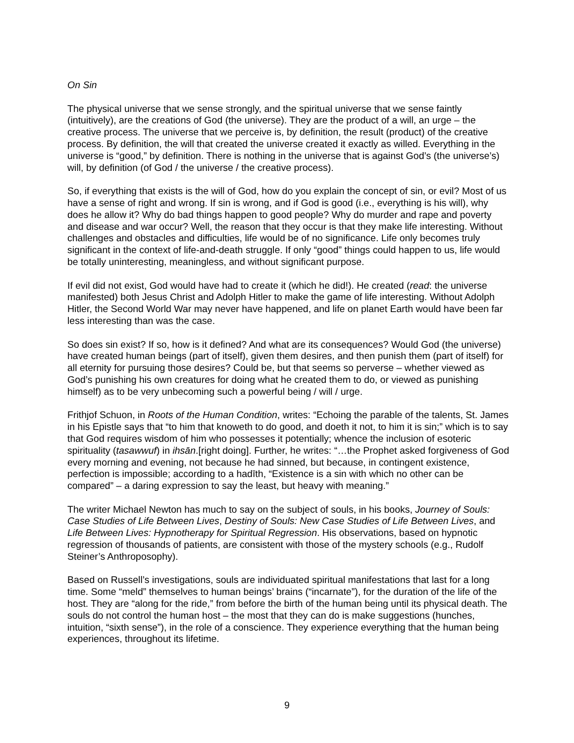On Sin
The physical universe that we sense strongly, and the spiritual universe that we sense faintly (intuitively), are the creations of God (the universe). They are the product of a will, an urge – the creative process. The universe that we perceive is, by definition, the result (product) of the creative process. By definition, the will that created the universe created it exactly as willed. Everything in the universe is “good,” by definition. There is nothing in the universe that is against God’s (the universe’s) will, by definition (of God / the universe / the creative process).
So, if everything that exists is the will of God, how do you explain the concept of sin, or evil? Most of us have a sense of right and wrong. If sin is wrong, and if God is good (i.e., everything is his will), why does he allow it? Why do bad things happen to good people? Why do murder and rape and poverty and disease and war occur? Well, the reason that they occur is that they make life interesting. Without challenges and obstacles and difficulties, life would be of no significance. Life only becomes truly significant in the context of life-and-death struggle. If only “good” things could happen to us, life would be totally uninteresting, meaningless, and without significant purpose.
If evil did not exist, God would have had to create it (which he did!). He created (read: the universe manifested) both Jesus Christ and Adolph Hitler to make the game of life interesting. Without Adolph Hitler, the Second World War may never have happened, and life on planet Earth would have been far less interesting than was the case.
So does sin exist? If so, how is it defined? And what are its consequences? Would God (the universe) have created human beings (part of itself), given them desires, and then punish them (part of itself) for all eternity for pursuing those desires? Could be, but that seems so perverse – whether viewed as God’s punishing his own creatures for doing what he created them to do, or viewed as punishing himself) as to be very unbecoming such a powerful being / will / urge.
Frithjof Schuon, in Roots of the Human Condition, writes: “Echoing the parable of the talents, St. James in his Epistle says that “to him that knoweth to do good, and doeth it not, to him it is sin;” which is to say that God requires wisdom of him who possesses it potentially; whence the inclusion of esoteric spirituality (tasawwuf) in ihsān.[right doing]. Further, he writes: “…the Prophet asked forgiveness of God every morning and evening, not because he had sinned, but because, in contingent existence, perfection is impossible; according to a hadīth, “Existence is a sin with which no other can be compared” – a daring expression to say the least, but heavy with meaning.”
The writer Michael Newton has much to say on the subject of souls, in his books, Journey of Souls: Case Studies of Life Between Lives, Destiny of Souls: New Case Studies of Life Between Lives, and Life Between Lives: Hypnotherapy for Spiritual Regression. His observations, based on hypnotic regression of thousands of patients, are consistent with those of the mystery schools (e.g., Rudolf Steiner’s Anthroposophy).
Based on Russell’s investigations, souls are individuated spiritual manifestations that last for a long time. Some “meld” themselves to human beings’ brains (“incarnate”), for the duration of the life of the host. They are “along for the ride,” from before the birth of the human being until its physical death. The souls do not control the human host – the most that they can do is make suggestions (hunches, intuition, “sixth sense”), in the role of a conscience. They experience everything that the human being experiences, throughout its lifetime.
9